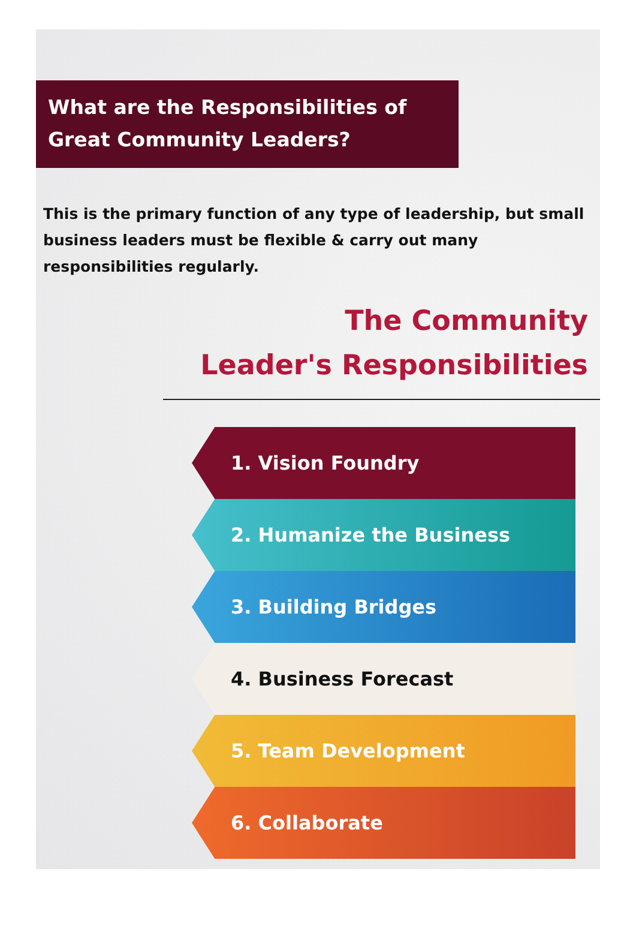What are the Responsibilities of
Great Community Leaders?
This is the primary function of any type of leadership, but small business leaders must be flexible & carry out many responsibilities regularly.
The Community
Leader's Responsibilities
1. Vision Foundry
2. Humanize the Business
3. Building Bridges
4. Business Forecast
5. Team Development
6. Collaborate